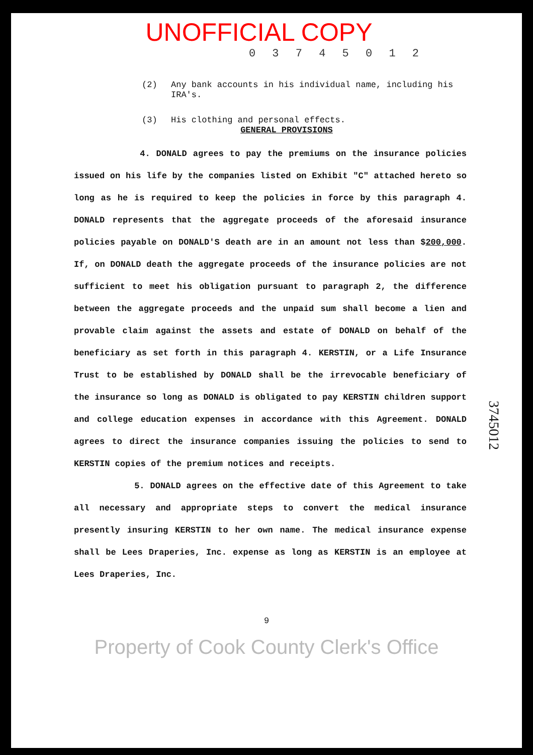UNOFFICIAL COPY
0 3 7 4 5 0 1 2
(2) Any bank accounts in his individual name, including his IRA's.
(3) His clothing and personal effects.
GENERAL PROVISIONS
4. DONALD agrees to pay the premiums on the insurance policies issued on his life by the companies listed on Exhibit "C" attached hereto so long as he is required to keep the policies in force by this paragraph 4. DONALD represents that the aggregate proceeds of the aforesaid insurance policies payable on DONALD'S death are in an amount not less than $200,000. If, on DONALD death the aggregate proceeds of the insurance policies are not sufficient to meet his obligation pursuant to paragraph 2, the difference between the aggregate proceeds and the unpaid sum shall become a lien and provable claim against the assets and estate of DONALD on behalf of the beneficiary as set forth in this paragraph 4. KERSTIN, or a Life Insurance Trust to be established by DONALD shall be the irrevocable beneficiary of the insurance so long as DONALD is obligated to pay KERSTIN children support and college education expenses in accordance with this Agreement. DONALD agrees to direct the insurance companies issuing the policies to send to KERSTIN copies of the premium notices and receipts.
5. DONALD agrees on the effective date of this Agreement to take all necessary and appropriate steps to convert the medical insurance presently insuring KERSTIN to her own name. The medical insurance expense shall be Lees Draperies, Inc. expense as long as KERSTIN is an employee at Lees Draperies, Inc.
9
3745012
Property of Cook County Clerk's Office